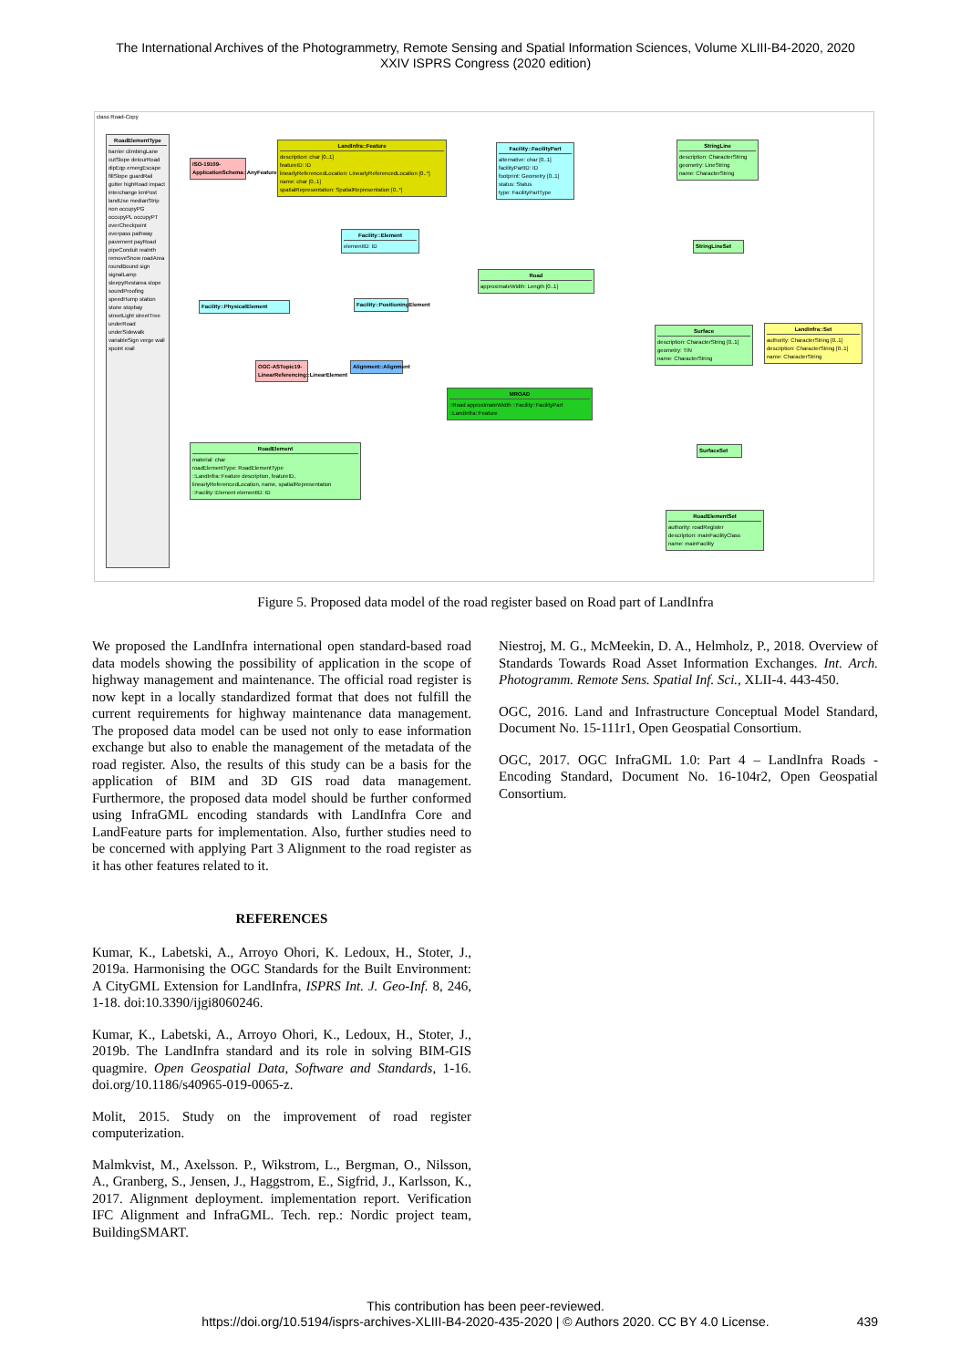The International Archives of the Photogrammetry, Remote Sensing and Spatial Information Sciences, Volume XLIII-B4-2020, 2020
XXIV ISPRS Congress (2020 edition)
class Road-Copy
RoadElementType
barrier climbingLane cutSlope detourRoad dipEqp emergEscape fillSlope guardRail gutter highRoad impact interchange kmPost landUse medianStrip non occupyPG occupyPL occupyPT overCheckpoint overpass pathway pavement payRoad pipeConduit realnth removeSnow roadArea roundBound sign signalLamp sleepyRestarea slope soundProofing speedHump station stone stopbay streetLight streetTree underRoad underSidewalk variableSign verge wall xpoint xrail
ISO-19109-ApplicationSchema::AnyFeature
LandInfra::Feature
description: char [0..1]
featureID: ID
linearlyReferencedLocation: LinearlyReferencedLocation [0..*]
name: char [0..1]
spatialRepresentation: SpatialRepresentation [0..*]
Facility::FacilityPart
alternative: char [0..1]
facilityPartID: ID
footprint: Geometry [0..1]
status: Status
type: FacilityPartType
StringLine
description: CharacterString
geometry: LineString
name: CharacterString
Facility::Element
elementID: ID
StringLineSet
Road
approximateWidth: Length [0..1]
Facility::PhysicalElement
Facility::PositioningElement
Surface
description: CharacterString [0..1]
geometry: TIN
name: CharacterString
LandInfra::Set
authority: CharacterString [0..1]
description: CharacterString [0..1]
name: CharacterString
OGC-ASTopic19-LinearReferencing::LinearElement
Alignment::Alignment
MROAD
::Road approximateWidth ::Facility::FacilityPart ::LandInfra::Feature
SurfaceSet
RoadElement
material: char
roadElementType: RoadElementType
::LandInfra::Feature description, featureID, linearlyReferencedLocation, name, spatialRepresentation
::Facility::Element elementID: ID
RoadElementSet
authority: roadRegister
description: mainFacilityClass
name: mainFacility
Figure 5. Proposed data model of the road register based on Road part of LandInfra
We proposed the LandInfra international open standard-based road data models showing the possibility of application in the scope of highway management and maintenance. The official road register is now kept in a locally standardized format that does not fulfill the current requirements for highway maintenance data management. The proposed data model can be used not only to ease information exchange but also to enable the management of the metadata of the road register. Also, the results of this study can be a basis for the application of BIM and 3D GIS road data management. Furthermore, the proposed data model should be further conformed using InfraGML encoding standards with LandInfra Core and LandFeature parts for implementation. Also, further studies need to be concerned with applying Part 3 Alignment to the road register as it has other features related to it.
REFERENCES
Kumar, K., Labetski, A., Arroyo Ohori, K. Ledoux, H., Stoter, J., 2019a. Harmonising the OGC Standards for the Built Environment: A CityGML Extension for LandInfra, ISPRS Int. J. Geo-Inf. 8, 246, 1-18. doi:10.3390/ijgi8060246.
Kumar, K., Labetski, A., Arroyo Ohori, K., Ledoux, H., Stoter, J., 2019b. The LandInfra standard and its role in solving BIM-GIS quagmire. Open Geospatial Data, Software and Standards, 1-16. doi.org/10.1186/s40965-019-0065-z.
Molit, 2015. Study on the improvement of road register computerization.
Malmkvist, M., Axelsson. P., Wikstrom, L., Bergman, O., Nilsson, A., Granberg, S., Jensen, J., Haggstrom, E., Sigfrid, J., Karlsson, K., 2017. Alignment deployment. implementation report. Verification IFC Alignment and InfraGML. Tech. rep.: Nordic project team, BuildingSMART.
Niestroj, M. G., McMeekin, D. A., Helmholz, P., 2018. Overview of Standards Towards Road Asset Information Exchanges. Int. Arch. Photogramm. Remote Sens. Spatial Inf. Sci., XLII-4. 443-450.
OGC, 2016. Land and Infrastructure Conceptual Model Standard, Document No. 15-111r1, Open Geospatial Consortium.
OGC, 2017. OGC InfraGML 1.0: Part 4 – LandInfra Roads - Encoding Standard, Document No. 16-104r2, Open Geospatial Consortium.
This contribution has been peer-reviewed.
https://doi.org/10.5194/isprs-archives-XLIII-B4-2020-435-2020 | © Authors 2020. CC BY 4.0 License.
439